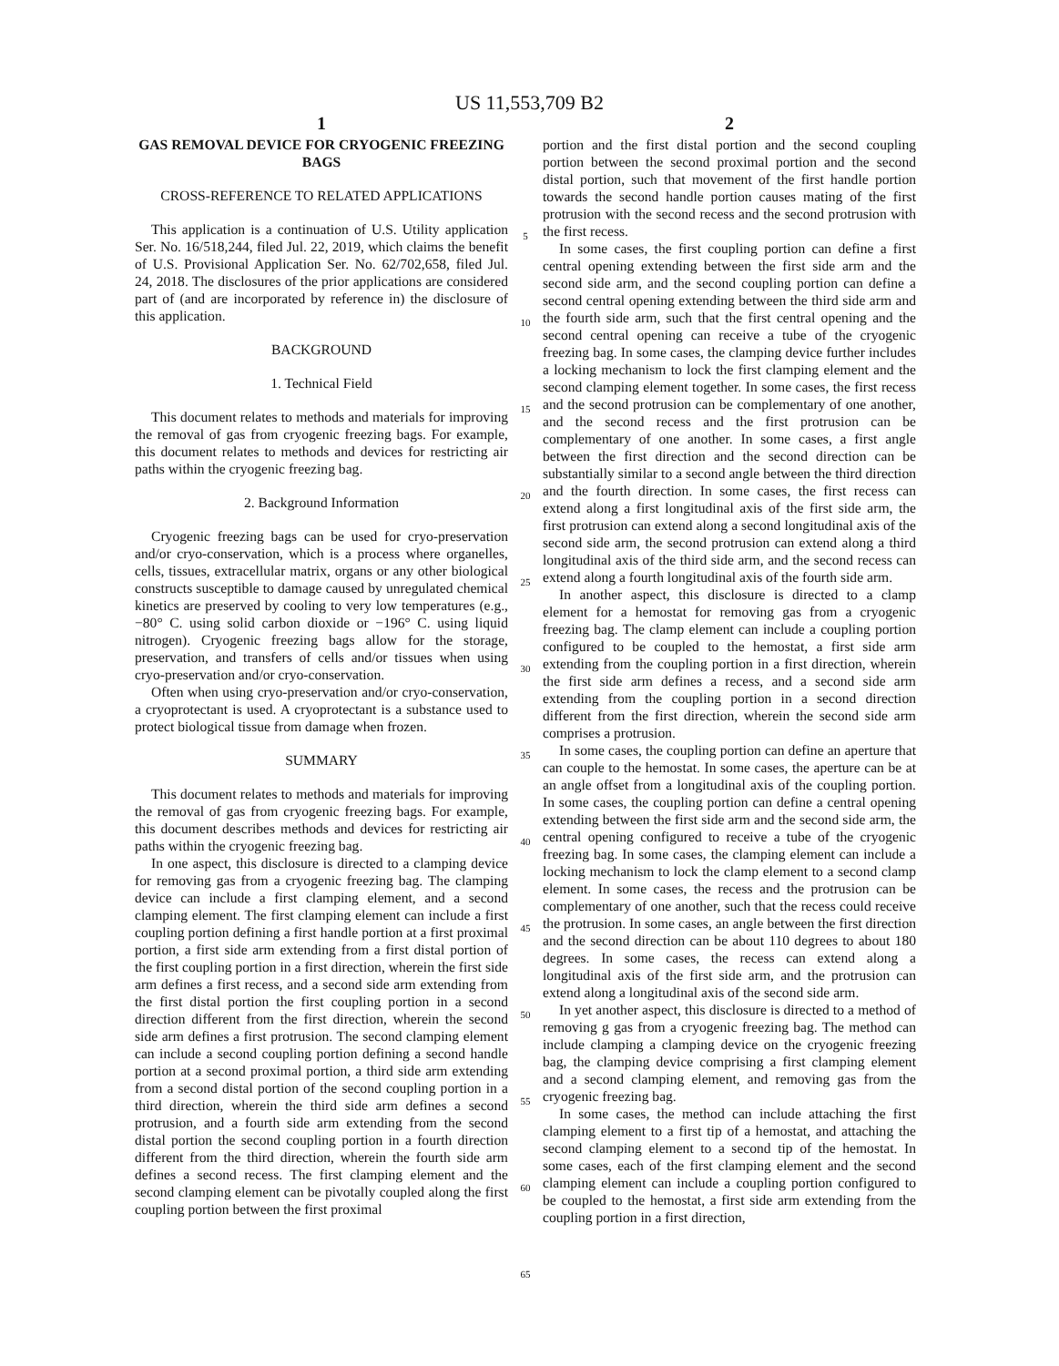US 11,553,709 B2
1
GAS REMOVAL DEVICE FOR CRYOGENIC FREEZING BAGS
CROSS-REFERENCE TO RELATED APPLICATIONS
This application is a continuation of U.S. Utility application Ser. No. 16/518,244, filed Jul. 22, 2019, which claims the benefit of U.S. Provisional Application Ser. No. 62/702,658, filed Jul. 24, 2018. The disclosures of the prior applications are considered part of (and are incorporated by reference in) the disclosure of this application.
BACKGROUND
1. Technical Field
This document relates to methods and materials for improving the removal of gas from cryogenic freezing bags. For example, this document relates to methods and devices for restricting air paths within the cryogenic freezing bag.
2. Background Information
Cryogenic freezing bags can be used for cryo-preservation and/or cryo-conservation, which is a process where organelles, cells, tissues, extracellular matrix, organs or any other biological constructs susceptible to damage caused by unregulated chemical kinetics are preserved by cooling to very low temperatures (e.g., −80° C. using solid carbon dioxide or −196° C. using liquid nitrogen). Cryogenic freezing bags allow for the storage, preservation, and transfers of cells and/or tissues when using cryo-preservation and/or cryo-conservation.
Often when using cryo-preservation and/or cryo-conservation, a cryoprotectant is used. A cryoprotectant is a substance used to protect biological tissue from damage when frozen.
SUMMARY
This document relates to methods and materials for improving the removal of gas from cryogenic freezing bags. For example, this document describes methods and devices for restricting air paths within the cryogenic freezing bag.
In one aspect, this disclosure is directed to a clamping device for removing gas from a cryogenic freezing bag. The clamping device can include a first clamping element, and a second clamping element. The first clamping element can include a first coupling portion defining a first handle portion at a first proximal portion, a first side arm extending from a first distal portion of the first coupling portion in a first direction, wherein the first side arm defines a first recess, and a second side arm extending from the first distal portion the first coupling portion in a second direction different from the first direction, wherein the second side arm defines a first protrusion. The second clamping element can include a second coupling portion defining a second handle portion at a second proximal portion, a third side arm extending from a second distal portion of the second coupling portion in a third direction, wherein the third side arm defines a second protrusion, and a fourth side arm extending from the second distal portion the second coupling portion in a fourth direction different from the third direction, wherein the fourth side arm defines a second recess. The first clamping element and the second clamping element can be pivotally coupled along the first coupling portion between the first proximal
5
10
15
20
25
30
35
40
45
50
55
60
65
2
portion and the first distal portion and the second coupling portion between the second proximal portion and the second distal portion, such that movement of the first handle portion towards the second handle portion causes mating of the first protrusion with the second recess and the second protrusion with the first recess.
In some cases, the first coupling portion can define a first central opening extending between the first side arm and the second side arm, and the second coupling portion can define a second central opening extending between the third side arm and the fourth side arm, such that the first central opening and the second central opening can receive a tube of the cryogenic freezing bag. In some cases, the clamping device further includes a locking mechanism to lock the first clamping element and the second clamping element together. In some cases, the first recess and the second protrusion can be complementary of one another, and the second recess and the first protrusion can be complementary of one another. In some cases, a first angle between the first direction and the second direction can be substantially similar to a second angle between the third direction and the fourth direction. In some cases, the first recess can extend along a first longitudinal axis of the first side arm, the first protrusion can extend along a second longitudinal axis of the second side arm, the second protrusion can extend along a third longitudinal axis of the third side arm, and the second recess can extend along a fourth longitudinal axis of the fourth side arm.
In another aspect, this disclosure is directed to a clamp element for a hemostat for removing gas from a cryogenic freezing bag. The clamp element can include a coupling portion configured to be coupled to the hemostat, a first side arm extending from the coupling portion in a first direction, wherein the first side arm defines a recess, and a second side arm extending from the coupling portion in a second direction different from the first direction, wherein the second side arm comprises a protrusion.
In some cases, the coupling portion can define an aperture that can couple to the hemostat. In some cases, the aperture can be at an angle offset from a longitudinal axis of the coupling portion. In some cases, the coupling portion can define a central opening extending between the first side arm and the second side arm, the central opening configured to receive a tube of the cryogenic freezing bag. In some cases, the clamping element can include a locking mechanism to lock the clamp element to a second clamp element. In some cases, the recess and the protrusion can be complementary of one another, such that the recess could receive the protrusion. In some cases, an angle between the first direction and the second direction can be about 110 degrees to about 180 degrees. In some cases, the recess can extend along a longitudinal axis of the first side arm, and the protrusion can extend along a longitudinal axis of the second side arm.
In yet another aspect, this disclosure is directed to a method of removing g gas from a cryogenic freezing bag. The method can include clamping a clamping device on the cryogenic freezing bag, the clamping device comprising a first clamping element and a second clamping element, and removing gas from the cryogenic freezing bag.
In some cases, the method can include attaching the first clamping element to a first tip of a hemostat, and attaching the second clamping element to a second tip of the hemostat. In some cases, each of the first clamping element and the second clamping element can include a coupling portion configured to be coupled to the hemostat, a first side arm extending from the coupling portion in a first direction,